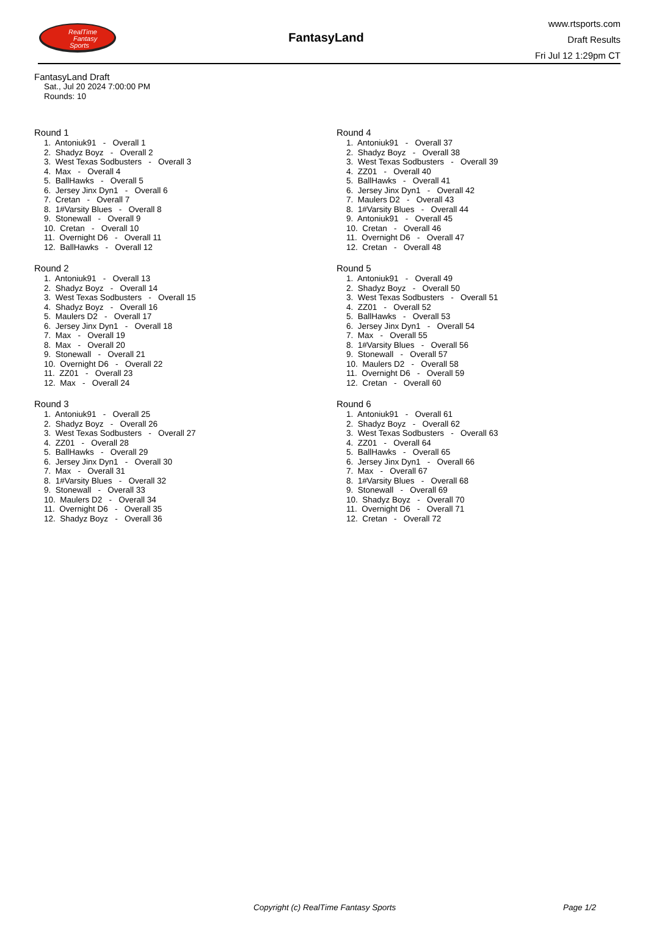RealTime
Fantasy
Sports
FantasyLand
www.rtsports.com
Draft Results
Fri Jul 12 1:29pm CT
FantasyLand Draft
Sat., Jul 20 2024 7:00:00 PM
Rounds: 10
Round 1
1. Antoniuk91 - Overall 1
2. Shadyz Boyz - Overall 2
3. West Texas Sodbusters - Overall 3
4. Max - Overall 4
5. BallHawks - Overall 5
6. Jersey Jinx Dyn1 - Overall 6
7. Cretan - Overall 7
8. 1#Varsity Blues - Overall 8
9. Stonewall - Overall 9
10. Cretan - Overall 10
11. Overnight D6 - Overall 11
12. BallHawks - Overall 12
Round 2
1. Antoniuk91 - Overall 13
2. Shadyz Boyz - Overall 14
3. West Texas Sodbusters - Overall 15
4. Shadyz Boyz - Overall 16
5. Maulers D2 - Overall 17
6. Jersey Jinx Dyn1 - Overall 18
7. Max - Overall 19
8. Max - Overall 20
9. Stonewall - Overall 21
10. Overnight D6 - Overall 22
11. ZZ01 - Overall 23
12. Max - Overall 24
Round 3
1. Antoniuk91 - Overall 25
2. Shadyz Boyz - Overall 26
3. West Texas Sodbusters - Overall 27
4. ZZ01 - Overall 28
5. BallHawks - Overall 29
6. Jersey Jinx Dyn1 - Overall 30
7. Max - Overall 31
8. 1#Varsity Blues - Overall 32
9. Stonewall - Overall 33
10. Maulers D2 - Overall 34
11. Overnight D6 - Overall 35
12. Shadyz Boyz - Overall 36
Round 4
1. Antoniuk91 - Overall 37
2. Shadyz Boyz - Overall 38
3. West Texas Sodbusters - Overall 39
4. ZZ01 - Overall 40
5. BallHawks - Overall 41
6. Jersey Jinx Dyn1 - Overall 42
7. Maulers D2 - Overall 43
8. 1#Varsity Blues - Overall 44
9. Antoniuk91 - Overall 45
10. Cretan - Overall 46
11. Overnight D6 - Overall 47
12. Cretan - Overall 48
Round 5
1. Antoniuk91 - Overall 49
2. Shadyz Boyz - Overall 50
3. West Texas Sodbusters - Overall 51
4. ZZ01 - Overall 52
5. BallHawks - Overall 53
6. Jersey Jinx Dyn1 - Overall 54
7. Max - Overall 55
8. 1#Varsity Blues - Overall 56
9. Stonewall - Overall 57
10. Maulers D2 - Overall 58
11. Overnight D6 - Overall 59
12. Cretan - Overall 60
Round 6
1. Antoniuk91 - Overall 61
2. Shadyz Boyz - Overall 62
3. West Texas Sodbusters - Overall 63
4. ZZ01 - Overall 64
5. BallHawks - Overall 65
6. Jersey Jinx Dyn1 - Overall 66
7. Max - Overall 67
8. 1#Varsity Blues - Overall 68
9. Stonewall - Overall 69
10. Shadyz Boyz - Overall 70
11. Overnight D6 - Overall 71
12. Cretan - Overall 72
Copyright (c) RealTime Fantasy Sports Page 1/2